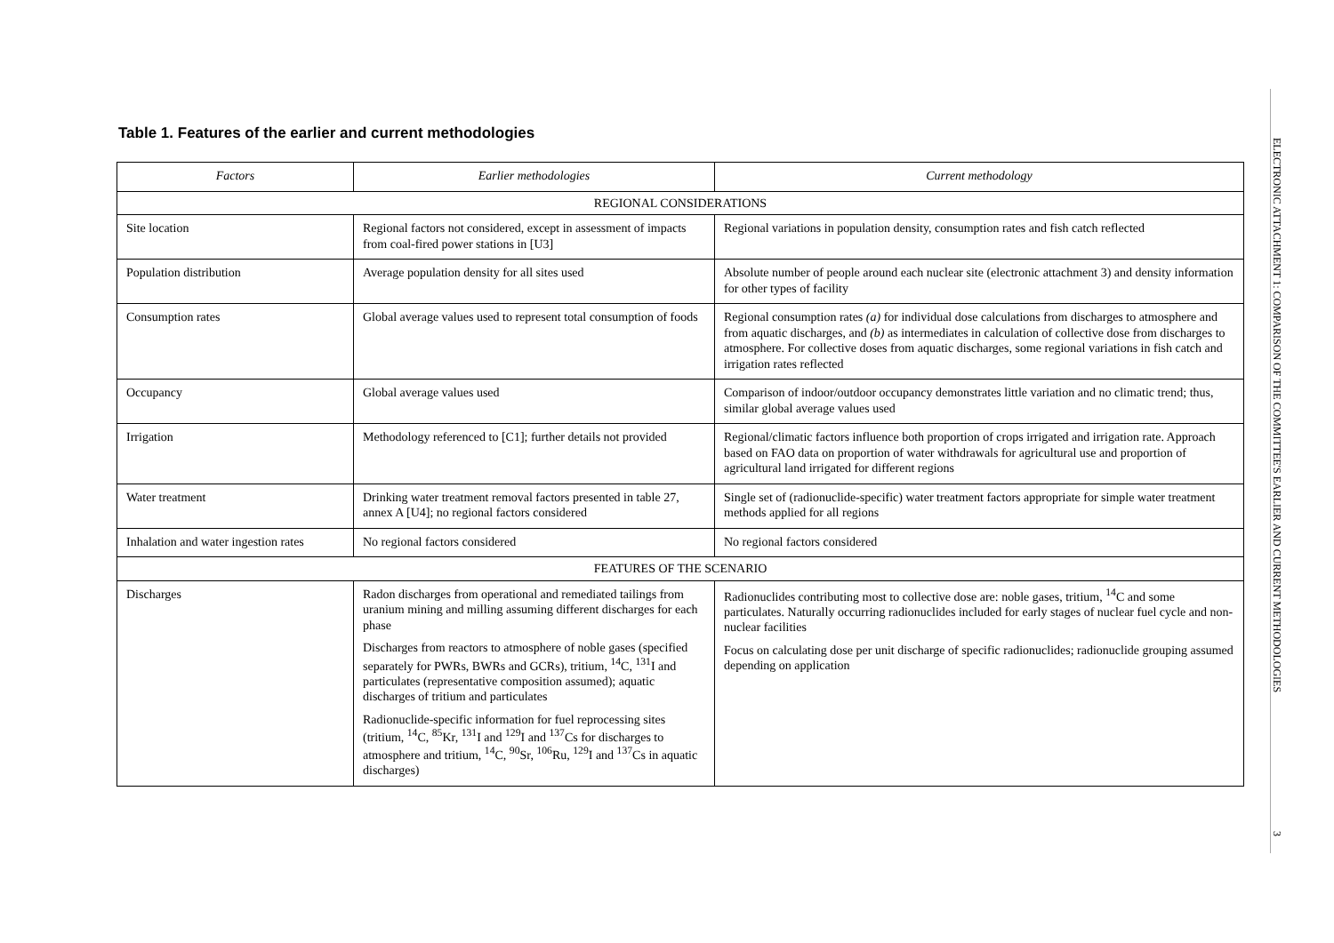Table 1. Features of the earlier and current methodologies
| Factors | Earlier methodologies | Current methodology |
| --- | --- | --- |
| REGIONAL CONSIDERATIONS | | |
| Site location | Regional factors not considered, except in assessment of impacts from coal-fired power stations in [U3] | Regional variations in population density, consumption rates and fish catch reflected |
| Population distribution | Average population density for all sites used | Absolute number of people around each nuclear site (electronic attachment 3) and density information for other types of facility |
| Consumption rates | Global average values used to represent total consumption of foods | Regional consumption rates (a) for individual dose calculations from discharges to atmosphere and from aquatic discharges, and (b) as intermediates in calculation of collective dose from discharges to atmosphere. For collective doses from aquatic discharges, some regional variations in fish catch and irrigation rates reflected |
| Occupancy | Global average values used | Comparison of indoor/outdoor occupancy demonstrates little variation and no climatic trend; thus, similar global average values used |
| Irrigation | Methodology referenced to [C1]; further details not provided | Regional/climatic factors influence both proportion of crops irrigated and irrigation rate. Approach based on FAO data on proportion of water withdrawals for agricultural use and proportion of agricultural land irrigated for different regions |
| Water treatment | Drinking water treatment removal factors presented in table 27, annex A [U4]; no regional factors considered | Single set of (radionuclide-specific) water treatment factors appropriate for simple water treatment methods applied for all regions |
| Inhalation and water ingestion rates | No regional factors considered | No regional factors considered |
| FEATURES OF THE SCENARIO | | |
| Discharges | Radon discharges from operational and remediated tailings from uranium mining and milling assuming different discharges for each phase Discharges from reactors to atmosphere of noble gases (specified separately for PWRs, BWRs and GCRs), tritium, <sup>14</sup>C, <sup>131</sup>I and particulates (representative composition assumed); aquatic discharges of tritium and particulates Radionuclide-specific information for fuel reprocessing sites (tritium, <sup>14</sup>C, <sup>85</sup>Kr, <sup>131</sup>I and <sup>129</sup>I and <sup>137</sup>Cs for discharges to atmosphere and tritium, <sup>14</sup>C, <sup>90</sup>Sr, <sup>106</sup>Ru, <sup>129</sup>I and <sup>137</sup>Cs in aquatic discharges) | Radionuclides contributing most to collective dose are: noble gases, tritium, <sup>14</sup>C and some particulates. Naturally occurring radionuclides included for early stages of nuclear fuel cycle and non-nuclear facilities Focus on calculating dose per unit discharge of specific radionuclides; radionuclide grouping assumed depending on application |
ELECTRONIC ATTACHMENT 1: COMPARISON OF THE COMMITTEE'S EARLIER AND CURRENT METHODOLOGIES
3